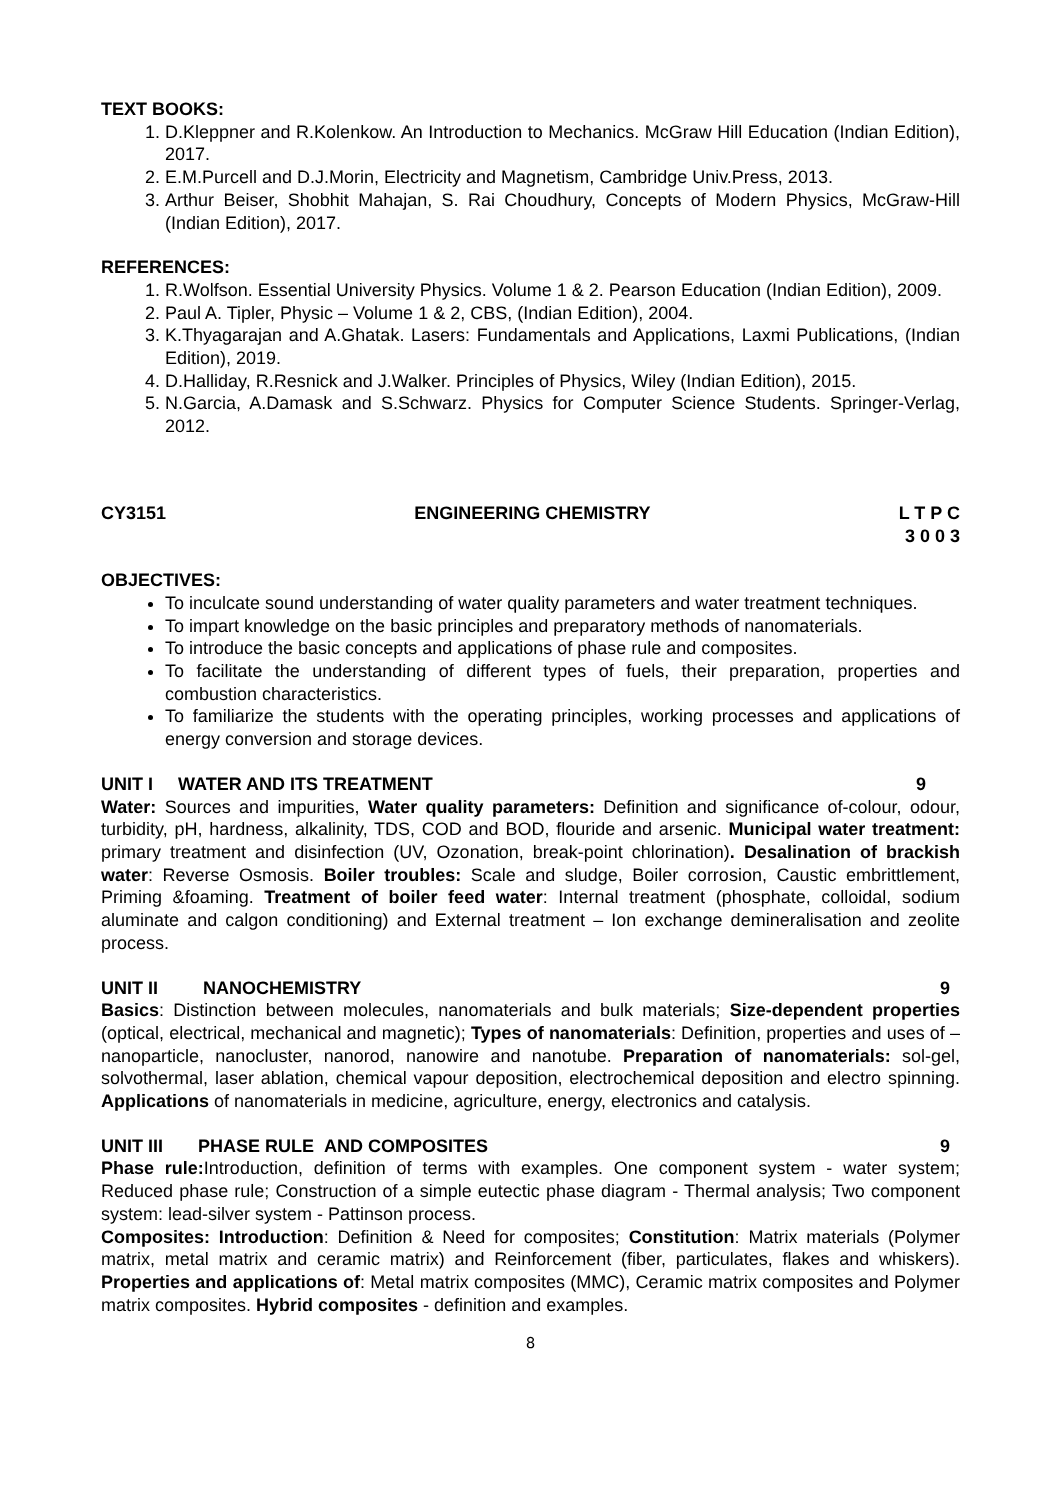TEXT BOOKS:
1. D.Kleppner and R.Kolenkow. An Introduction to Mechanics. McGraw Hill Education (Indian Edition), 2017.
2. E.M.Purcell and D.J.Morin, Electricity and Magnetism, Cambridge Univ.Press, 2013.
3. Arthur Beiser, Shobhit Mahajan, S. Rai Choudhury, Concepts of Modern Physics, McGraw-Hill (Indian Edition), 2017.
REFERENCES:
1. R.Wolfson. Essential University Physics. Volume 1 & 2. Pearson Education (Indian Edition), 2009.
2. Paul A. Tipler, Physic – Volume 1 & 2, CBS, (Indian Edition), 2004.
3. K.Thyagarajan and A.Ghatak. Lasers: Fundamentals and Applications, Laxmi Publications, (Indian Edition), 2019.
4. D.Halliday, R.Resnick and J.Walker. Principles of Physics, Wiley (Indian Edition), 2015.
5. N.Garcia, A.Damask and S.Schwarz. Physics for Computer Science Students. Springer-Verlag, 2012.
CY3151 ENGINEERING CHEMISTRY L T P C
3 0 0 3
OBJECTIVES:
To inculcate sound understanding of water quality parameters and water treatment techniques.
To impart knowledge on the basic principles and preparatory methods of nanomaterials.
To introduce the basic concepts and applications of phase rule and composites.
To facilitate the understanding of different types of fuels, their preparation, properties and combustion characteristics.
To familiarize the students with the operating principles, working processes and applications of energy conversion and storage devices.
UNIT I WATER AND ITS TREATMENT 9
Water: Sources and impurities, Water quality parameters: Definition and significance of-colour, odour, turbidity, pH, hardness, alkalinity, TDS, COD and BOD, flouride and arsenic. Municipal water treatment: primary treatment and disinfection (UV, Ozonation, break-point chlorination). Desalination of brackish water: Reverse Osmosis. Boiler troubles: Scale and sludge, Boiler corrosion, Caustic embrittlement, Priming &foaming. Treatment of boiler feed water: Internal treatment (phosphate, colloidal, sodium aluminate and calgon conditioning) and External treatment – Ion exchange demineralisation and zeolite process.
UNIT II NANOCHEMISTRY 9
Basics: Distinction between molecules, nanomaterials and bulk materials; Size-dependent properties (optical, electrical, mechanical and magnetic); Types of nanomaterials: Definition, properties and uses of – nanoparticle, nanocluster, nanorod, nanowire and nanotube. Preparation of nanomaterials: sol-gel, solvothermal, laser ablation, chemical vapour deposition, electrochemical deposition and electro spinning. Applications of nanomaterials in medicine, agriculture, energy, electronics and catalysis.
UNIT III PHASE RULE AND COMPOSITES 9
Phase rule: Introduction, definition of terms with examples. One component system - water system; Reduced phase rule; Construction of a simple eutectic phase diagram - Thermal analysis; Two component system: lead-silver system - Pattinson process.
Composites: Introduction: Definition & Need for composites; Constitution: Matrix materials (Polymer matrix, metal matrix and ceramic matrix) and Reinforcement (fiber, particulates, flakes and whiskers). Properties and applications of: Metal matrix composites (MMC), Ceramic matrix composites and Polymer matrix composites. Hybrid composites - definition and examples.
8